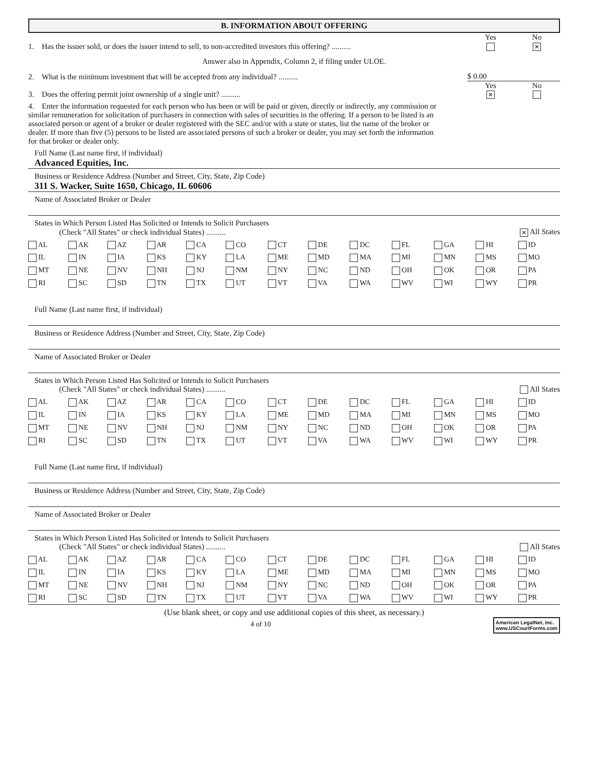B. INFORMATION ABOUT OFFERING
Yes
No
1. Has the issuer sold, or does the issuer intend to sell, to non-accredited investors this offering? ..........
✕
Answer also in Appendix, Column 2, if filing under ULOE.
2. What is the minimum investment that will be accepted from any individual? ..........
$ 0.00
Yes
No
3. Does the offering permit joint ownership of a single unit? ..........
✕
4. Enter the information requested for each person who has been or will be paid or given, directly or indirectly, any commission or similar remuneration for solicitation of purchasers in connection with sales of securities in the offering. If a person to be listed is an associated person or agent of a broker or dealer registered with the SEC and/or with a state or states, list the name of the broker or dealer. If more than five (5) persons to be listed are associated persons of such a broker or dealer, you may set forth the information for that broker or dealer only.
Full Name (Last name first, if individual)
Advanced Equities, Inc.
Business or Residence Address (Number and Street, City, State, Zip Code)
311 S. Wacker, Suite 1650, Chicago, IL 60606
Name of Associated Broker or Dealer
States in Which Person Listed Has Solicited or Intends to Solicit Purchasers
(Check "All States" or check individual States) ..........
✕ All States
| AL | AK | AZ | AR | CA | CO | CT | DE | DC | FL | GA | HI | ID |
| IL | IN | IA | KS | KY | LA | ME | MD | MA | MI | MN | MS | MO |
| MT | NE | NV | NH | NJ | NM | NY | NC | ND | OH | OK | OR | PA |
| RI | SC | SD | TN | TX | UT | VT | VA | WA | WV | WI | WY | PR |
Full Name (Last name first, if individual)
Business or Residence Address (Number and Street, City, State, Zip Code)
Name of Associated Broker or Dealer
States in Which Person Listed Has Solicited or Intends to Solicit Purchasers
(Check "All States" or check individual States) ..........
All States
| AL | AK | AZ | AR | CA | CO | CT | DE | DC | FL | GA | HI | ID |
| IL | IN | IA | KS | KY | LA | ME | MD | MA | MI | MN | MS | MO |
| MT | NE | NV | NH | NJ | NM | NY | NC | ND | OH | OK | OR | PA |
| RI | SC | SD | TN | TX | UT | VT | VA | WA | WV | WI | WY | PR |
Full Name (Last name first, if individual)
Business or Residence Address (Number and Street, City, State, Zip Code)
Name of Associated Broker or Dealer
States in Which Person Listed Has Solicited or Intends to Solicit Purchasers
(Check "All States" or check individual States) ..........
All States
| AL | AK | AZ | AR | CA | CO | CT | DE | DC | FL | GA | HI | ID |
| IL | IN | IA | KS | KY | LA | ME | MD | MA | MI | MN | MS | MO |
| MT | NE | NV | NH | NJ | NM | NY | NC | ND | OH | OK | OR | PA |
| RI | SC | SD | TN | TX | UT | VT | VA | WA | WV | WI | WY | PR |
(Use blank sheet, or copy and use additional copies of this sheet, as necessary.)
American LegalNet, Inc.
www.USCourtForms.com
4 of 10